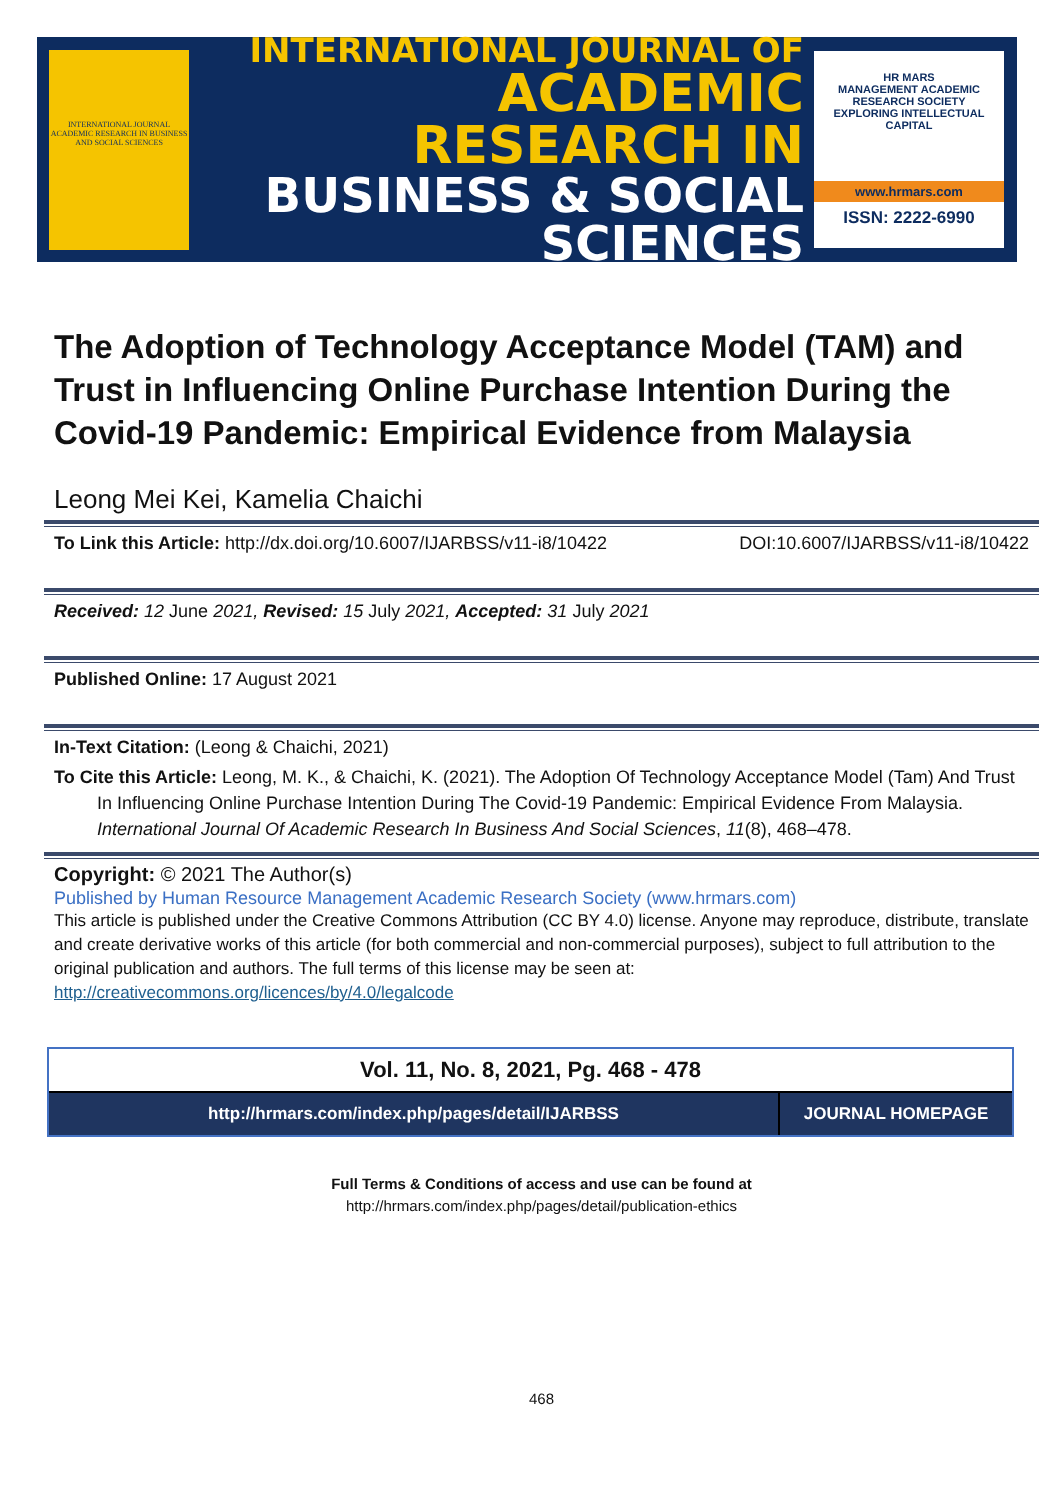INTERNATIONAL JOURNAL ACADEMIC RESEARCH IN BUSINESS AND SOCIAL SCIENCES
INTERNATIONAL JOURNAL OF
ACADEMIC RESEARCH IN
BUSINESS & SOCIAL SCIENCES
HR MARS
MANAGEMENT ACADEMIC RESEARCH SOCIETY
EXPLORING INTELLECTUAL CAPITAL
www.hrmars.com
ISSN: 2222-6990
The Adoption of Technology Acceptance Model (TAM) and Trust in Influencing Online Purchase Intention During the Covid-19 Pandemic: Empirical Evidence from Malaysia
Leong Mei Kei, Kamelia Chaichi
To Link this Article: http://dx.doi.org/10.6007/IJARBSS/v11-i8/10422 DOI:10.6007/IJARBSS/v11-i8/10422
Received: 12 June 2021, Revised: 15 July 2021, Accepted: 31 July 2021
Published Online: 17 August 2021
In-Text Citation: (Leong & Chaichi, 2021)
To Cite this Article: Leong, M. K., & Chaichi, K. (2021). The Adoption Of Technology Acceptance Model (Tam) And Trust In Influencing Online Purchase Intention During The Covid-19 Pandemic: Empirical Evidence From Malaysia. International Journal Of Academic Research In Business And Social Sciences, 11(8), 468–478.
Copyright: © 2021 The Author(s)
Published by Human Resource Management Academic Research Society (www.hrmars.com)
This article is published under the Creative Commons Attribution (CC BY 4.0) license. Anyone may reproduce, distribute, translate and create derivative works of this article (for both commercial and non-commercial purposes), subject to full attribution to the original publication and authors. The full terms of this license may be seen at: http://creativecommons.org/licences/by/4.0/legalcode
Vol. 11, No. 8, 2021, Pg. 468 - 478
http://hrmars.com/index.php/pages/detail/IJARBSS
JOURNAL HOMEPAGE
Full Terms & Conditions of access and use can be found at
http://hrmars.com/index.php/pages/detail/publication-ethics
468